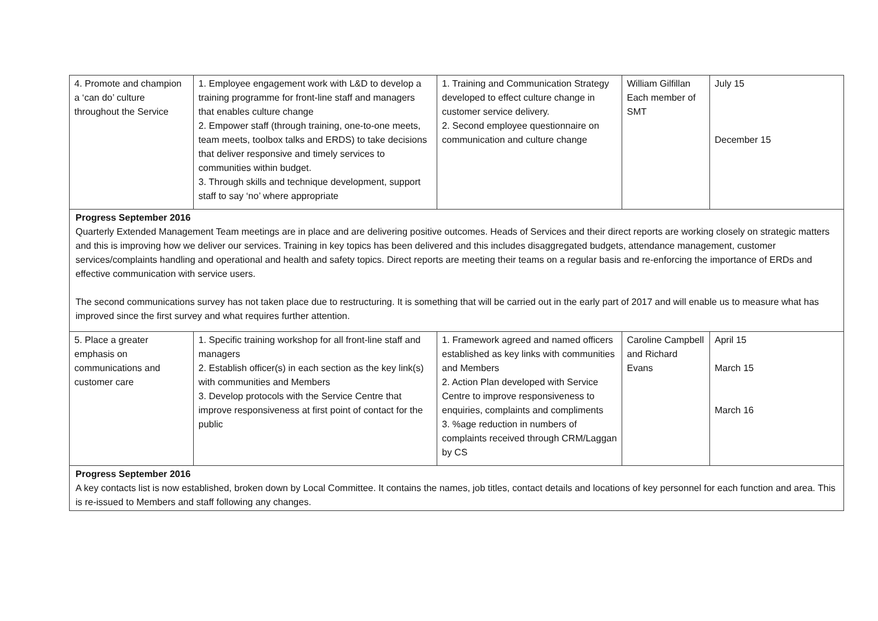| 4. Promote and champion a ‘can do’ culture throughout the Service | 1. Employee engagement work with L&D to develop a training programme for front-line staff and managers that enables culture change 2. Empower staff (through training, one-to-one meets, team meets, toolbox talks and ERDS) to take decisions that deliver responsive and timely services to communities within budget. 3. Through skills and technique development, support staff to say ‘no’ where appropriate | 1. Training and Communication Strategy developed to effect culture change in customer service delivery. 2. Second employee questionnaire on communication and culture change | William Gilfillan Each member of SMT | July 15 December 15 |
| Progress September 2016 Quarterly Extended Management Team meetings are in place and are delivering positive outcomes. Heads of Services and their direct reports are working closely on strategic matters and this is improving how we deliver our services. Training in key topics has been delivered and this includes disaggregated budgets, attendance management, customer services/complaints handling and operational and health and safety topics. Direct reports are meeting their teams on a regular basis and re-enforcing the importance of ERDs and effective communication with service users. The second communications survey has not taken place due to restructuring. It is something that will be carried out in the early part of 2017 and will enable us to measure what has improved since the first survey and what requires further attention. | | | | |
| 5. Place a greater emphasis on communications and customer care | 1. Specific training workshop for all front-line staff and managers 2. Establish officer(s) in each section as the key link(s) with communities and Members 3. Develop protocols with the Service Centre that improve responsiveness at first point of contact for the public | 1. Framework agreed and named officers established as key links with communities and Members 2. Action Plan developed with Service Centre to improve responsiveness to enquiries, complaints and compliments 3. %age reduction in numbers of complaints received through CRM/Laggan by CS | Caroline Campbell and Richard Evans | April 15 March 15 March 16 |
| Progress September 2016 A key contacts list is now established, broken down by Local Committee. It contains the names, job titles, contact details and locations of key personnel for each function and area. This is re-issued to Members and staff following any changes. | | | | |